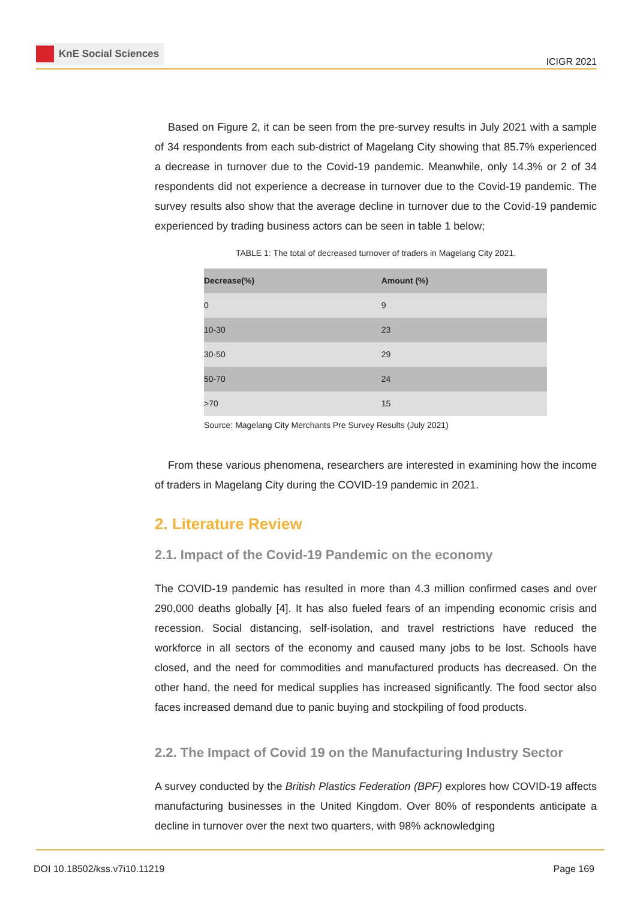KnE Social Sciences
ICIGR 2021
Based on Figure 2, it can be seen from the pre-survey results in July 2021 with a sample of 34 respondents from each sub-district of Magelang City showing that 85.7% experienced a decrease in turnover due to the Covid-19 pandemic. Meanwhile, only 14.3% or 2 of 34 respondents did not experience a decrease in turnover due to the Covid-19 pandemic. The survey results also show that the average decline in turnover due to the Covid-19 pandemic experienced by trading business actors can be seen in table 1 below;
TABLE 1: The total of decreased turnover of traders in Magelang City 2021.
| Decrease(%) | Amount (%) |
| --- | --- |
| 0 | 9 |
| 10-30 | 23 |
| 30-50 | 29 |
| 50-70 | 24 |
| >70 | 15 |
Source: Magelang City Merchants Pre Survey Results (July 2021)
From these various phenomena, researchers are interested in examining how the income of traders in Magelang City during the COVID-19 pandemic in 2021.
2. Literature Review
2.1. Impact of the Covid-19 Pandemic on the economy
The COVID-19 pandemic has resulted in more than 4.3 million confirmed cases and over 290,000 deaths globally [4]. It has also fueled fears of an impending economic crisis and recession. Social distancing, self-isolation, and travel restrictions have reduced the workforce in all sectors of the economy and caused many jobs to be lost. Schools have closed, and the need for commodities and manufactured products has decreased. On the other hand, the need for medical supplies has increased significantly. The food sector also faces increased demand due to panic buying and stockpiling of food products.
2.2. The Impact of Covid 19 on the Manufacturing Industry Sector
A survey conducted by the British Plastics Federation (BPF) explores how COVID-19 affects manufacturing businesses in the United Kingdom. Over 80% of respondents anticipate a decline in turnover over the next two quarters, with 98% acknowledging
DOI 10.18502/kss.v7i10.11219 Page 169